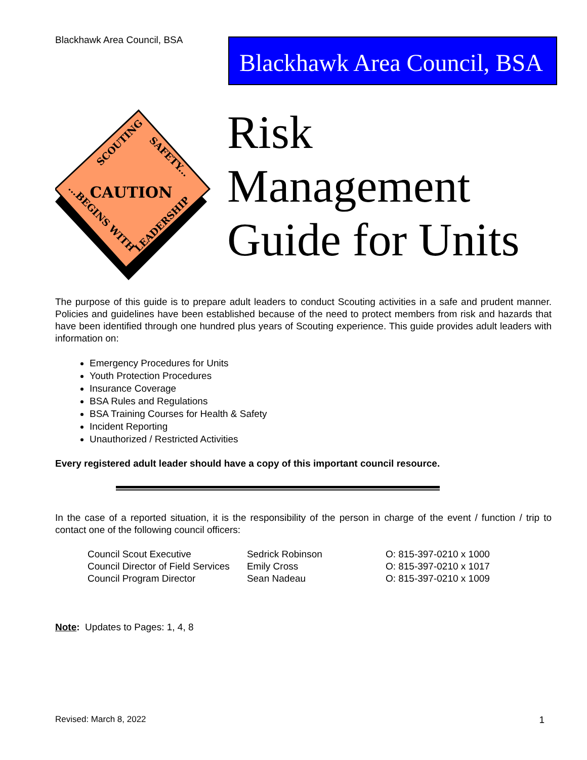Blackhawk Area Council, BSA
Blackhawk Area Council, BSA
CAUTION
SCOUTING
SAFETY...
...BEGINS WITH
LEADERSHIP
Risk
Management
Guide for Units
The purpose of this guide is to prepare adult leaders to conduct Scouting activities in a safe and prudent manner. Policies and guidelines have been established because of the need to protect members from risk and hazards that have been identified through one hundred plus years of Scouting experience. This guide provides adult leaders with information on:
Emergency Procedures for Units
Youth Protection Procedures
Insurance Coverage
BSA Rules and Regulations
BSA Training Courses for Health & Safety
Incident Reporting
Unauthorized / Restricted Activities
Every registered adult leader should have a copy of this important council resource.
In the case of a reported situation, it is the responsibility of the person in charge of the event / function / trip to contact one of the following council officers:
| Council Scout Executive | Sedrick Robinson | O: 815-397-0210 x 1000 |
| Council Director of Field Services | Emily Cross | O: 815-397-0210 x 1017 |
| Council Program Director | Sean Nadeau | O: 815-397-0210 x 1009 |
Note: Updates to Pages: 1, 4, 8
Revised: March 8, 2022 1